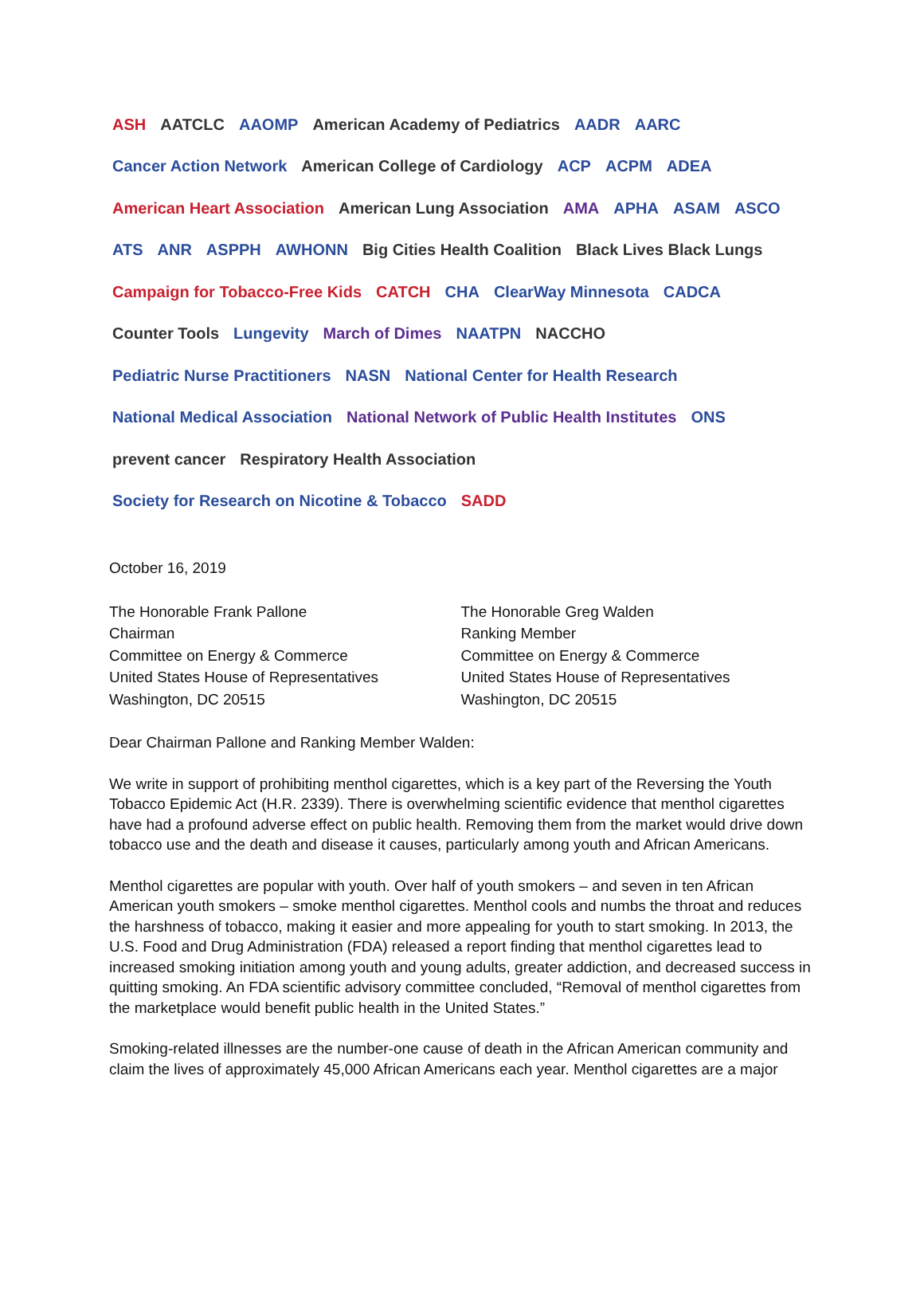ASH AATCLC AAOMP American Academy of Pediatrics AADR AARC Cancer Action Network American College of Cardiology ACP ACPM ADEA American Heart Association American Lung Association AMA APHA ASAM ASCO ATS ANR ASPPH AWHONN Big Cities Health Coalition Black Lives Black Lungs Campaign for Tobacco-Free Kids CATCH CHA ClearWay Minnesota CADCA Counter Tools Lungevity March of Dimes NAATPN NACCHO Pediatric Nurse Practitioners NASN National Center for Health Research National Medical Association National Network of Public Health Institutes ONS prevent cancer Respiratory Health Association Society for Research on Nicotine & Tobacco SADD
October 16, 2019
The Honorable Frank Pallone
Chairman
Committee on Energy & Commerce
United States House of Representatives
Washington, DC 20515
The Honorable Greg Walden
Ranking Member
Committee on Energy & Commerce
United States House of Representatives
Washington, DC 20515
Dear Chairman Pallone and Ranking Member Walden:
We write in support of prohibiting menthol cigarettes, which is a key part of the Reversing the Youth Tobacco Epidemic Act (H.R. 2339). There is overwhelming scientific evidence that menthol cigarettes have had a profound adverse effect on public health. Removing them from the market would drive down tobacco use and the death and disease it causes, particularly among youth and African Americans.
Menthol cigarettes are popular with youth. Over half of youth smokers – and seven in ten African American youth smokers – smoke menthol cigarettes. Menthol cools and numbs the throat and reduces the harshness of tobacco, making it easier and more appealing for youth to start smoking. In 2013, the U.S. Food and Drug Administration (FDA) released a report finding that menthol cigarettes lead to increased smoking initiation among youth and young adults, greater addiction, and decreased success in quitting smoking. An FDA scientific advisory committee concluded, “Removal of menthol cigarettes from the marketplace would benefit public health in the United States.”
Smoking-related illnesses are the number-one cause of death in the African American community and claim the lives of approximately 45,000 African Americans each year. Menthol cigarettes are a major